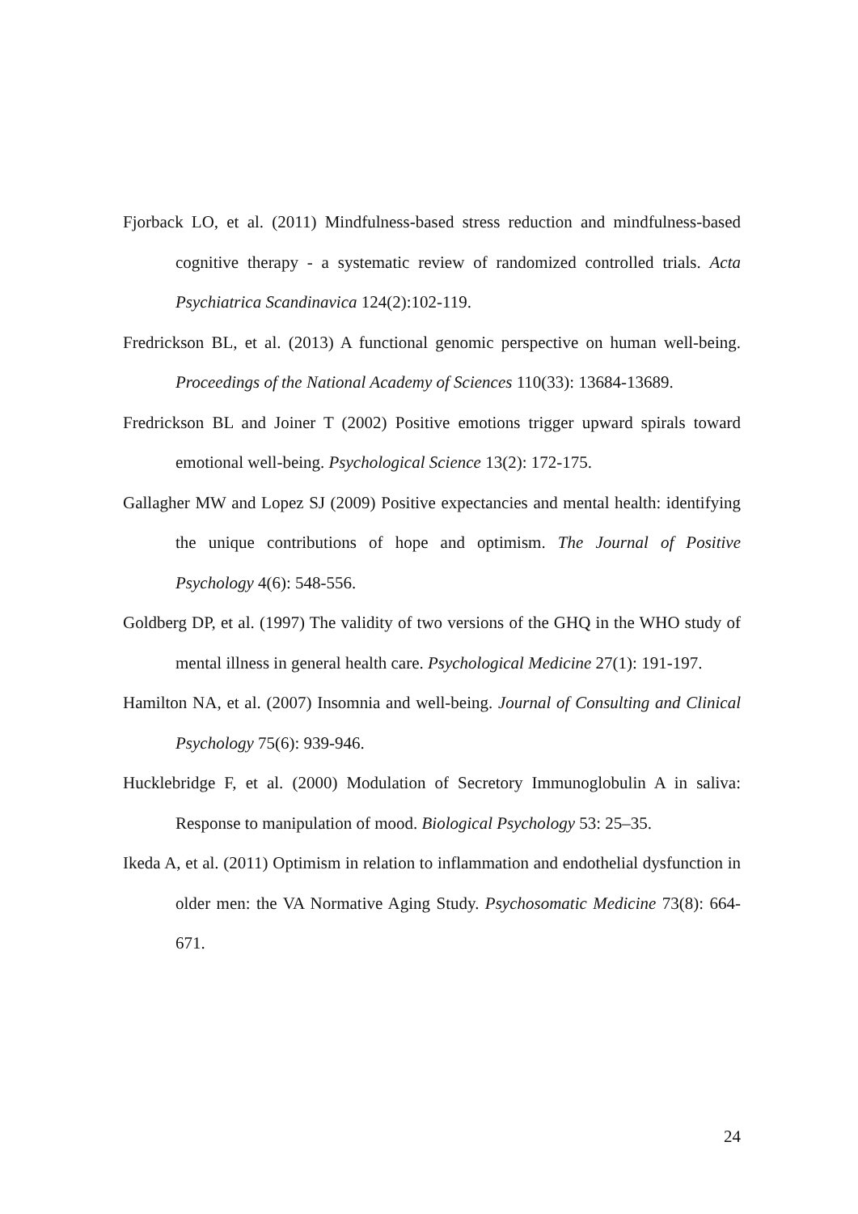Fjorback LO, et al. (2011) Mindfulness-based stress reduction and mindfulness-based cognitive therapy - a systematic review of randomized controlled trials. Acta Psychiatrica Scandinavica 124(2):102-119.
Fredrickson BL, et al. (2013) A functional genomic perspective on human well-being. Proceedings of the National Academy of Sciences 110(33): 13684-13689.
Fredrickson BL and Joiner T (2002) Positive emotions trigger upward spirals toward emotional well-being. Psychological Science 13(2): 172-175.
Gallagher MW and Lopez SJ (2009) Positive expectancies and mental health: identifying the unique contributions of hope and optimism. The Journal of Positive Psychology 4(6): 548-556.
Goldberg DP, et al. (1997) The validity of two versions of the GHQ in the WHO study of mental illness in general health care. Psychological Medicine 27(1): 191-197.
Hamilton NA, et al. (2007) Insomnia and well-being. Journal of Consulting and Clinical Psychology 75(6): 939-946.
Hucklebridge F, et al. (2000) Modulation of Secretory Immunoglobulin A in saliva: Response to manipulation of mood. Biological Psychology 53: 25–35.
Ikeda A, et al. (2011) Optimism in relation to inflammation and endothelial dysfunction in older men: the VA Normative Aging Study. Psychosomatic Medicine 73(8): 664-671.
24